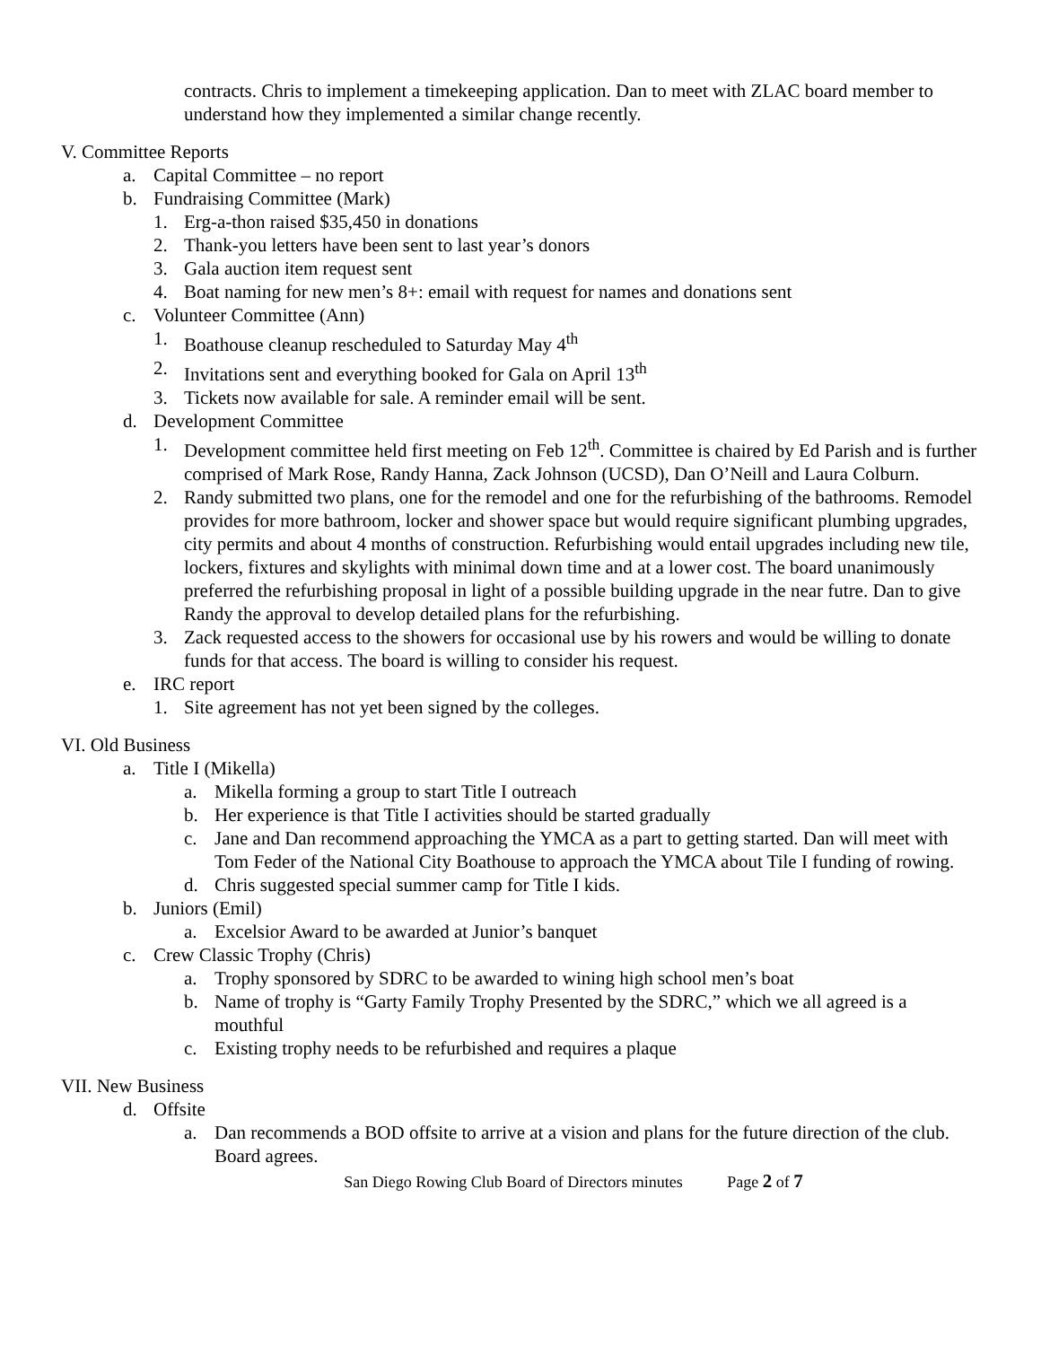contracts. Chris to implement a timekeeping application. Dan to meet with ZLAC board member to understand how they implemented a similar change recently.
V. Committee Reports
a. Capital Committee – no report
b. Fundraising Committee (Mark)
1. Erg-a-thon raised $35,450 in donations
2. Thank-you letters have been sent to last year’s donors
3. Gala auction item request sent
4. Boat naming for new men’s 8+: email with request for names and donations sent
c. Volunteer Committee (Ann)
1. Boathouse cleanup rescheduled to Saturday May 4<sup>th</sup>
2. Invitations sent and everything booked for Gala on April 13<sup>th</sup>
3. Tickets now available for sale. A reminder email will be sent.
d. Development Committee
1. Development committee held first meeting on Feb 12<sup>th</sup>. Committee is chaired by Ed Parish and is further comprised of Mark Rose, Randy Hanna, Zack Johnson (UCSD), Dan O’Neill and Laura Colburn.
2. Randy submitted two plans, one for the remodel and one for the refurbishing of the bathrooms. Remodel provides for more bathroom, locker and shower space but would require significant plumbing upgrades, city permits and about 4 months of construction. Refurbishing would entail upgrades including new tile, lockers, fixtures and skylights with minimal down time and at a lower cost. The board unanimously preferred the refurbishing proposal in light of a possible building upgrade in the near futre. Dan to give Randy the approval to develop detailed plans for the refurbishing.
3. Zack requested access to the showers for occasional use by his rowers and would be willing to donate funds for that access. The board is willing to consider his request.
e. IRC report
1. Site agreement has not yet been signed by the colleges.
VI. Old Business
a. Title I (Mikella)
a. Mikella forming a group to start Title I outreach
b. Her experience is that Title I activities should be started gradually
c. Jane and Dan recommend approaching the YMCA as a part to getting started. Dan will meet with Tom Feder of the National City Boathouse to approach the YMCA about Tile I funding of rowing.
d. Chris suggested special summer camp for Title I kids.
b. Juniors (Emil)
a. Excelsior Award to be awarded at Junior’s banquet
c. Crew Classic Trophy (Chris)
a. Trophy sponsored by SDRC to be awarded to wining high school men’s boat
b. Name of trophy is “Garty Family Trophy Presented by the SDRC,” which we all agreed is a mouthful
c. Existing trophy needs to be refurbished and requires a plaque
VII. New Business
d. Offsite
a. Dan recommends a BOD offsite to arrive at a vision and plans for the future direction of the club. Board agrees.
San Diego Rowing Club Board of Directors minutes Page 2 of 7